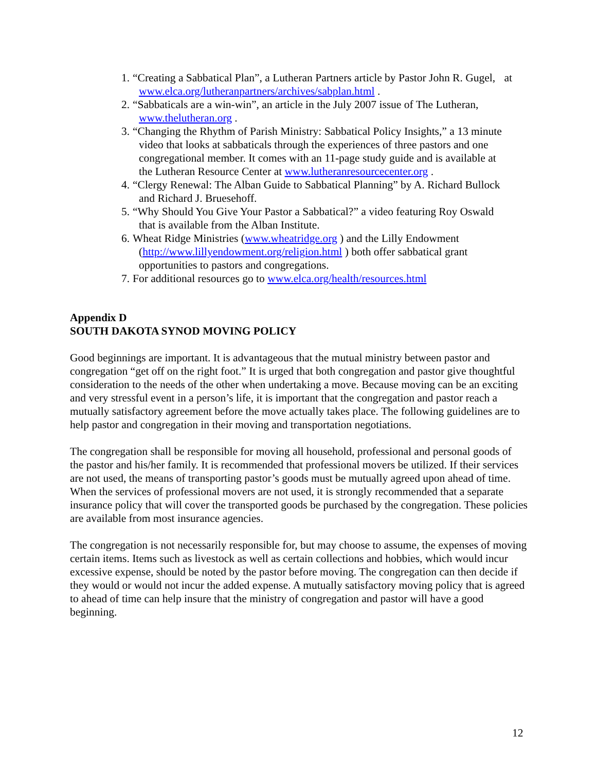1.
“Creating a Sabbatical Plan”, a Lutheran Partners article by Pastor John R. Gugel, at www.elca.org/lutheranpartners/archives/sabplan.html .
2.
“Sabbaticals are a win-win”, an article in the July 2007 issue of The Lutheran,
www.thelutheran.org .
3.
“Changing the Rhythm of Parish Ministry: Sabbatical Policy Insights,” a 13 minute
video that looks at sabbaticals through the experiences of three pastors and one
congregational member. It comes with an 11-page study guide and is available at
the Lutheran Resource Center at www.lutheranresourcecenter.org .
4.
“Clergy Renewal: The Alban Guide to Sabbatical Planning” by A. Richard Bullock
and Richard J. Bruesehoff.
5.
“Why Should You Give Your Pastor a Sabbatical?” a video featuring Roy Oswald
that is available from the Alban Institute.
6.
Wheat Ridge Ministries (www.wheatridge.org ) and the Lilly Endowment
(http://www.lillyendowment.org/religion.html ) both offer sabbatical grant
opportunities to pastors and congregations.
7.
For additional resources go to www.elca.org/health/resources.html
Appendix D
SOUTH DAKOTA SYNOD MOVING POLICY
Good beginnings are important. It is advantageous that the mutual ministry between pastor and congregation “get off on the right foot.” It is urged that both congregation and pastor give thoughtful consideration to the needs of the other when undertaking a move. Because moving can be an exciting and very stressful event in a person’s life, it is important that the congregation and pastor reach a mutually satisfactory agreement before the move actually takes place. The following guidelines are to help pastor and congregation in their moving and transportation negotiations.
The congregation shall be responsible for moving all household, professional and personal goods of the pastor and his/her family. It is recommended that professional movers be utilized. If their services are not used, the means of transporting pastor’s goods must be mutually agreed upon ahead of time. When the services of professional movers are not used, it is strongly recommended that a separate insurance policy that will cover the transported goods be purchased by the congregation. These policies are available from most insurance agencies.
The congregation is not necessarily responsible for, but may choose to assume, the expenses of moving certain items. Items such as livestock as well as certain collections and hobbies, which would incur excessive expense, should be noted by the pastor before moving. The congregation can then decide if they would or would not incur the added expense. A mutually satisfactory moving policy that is agreed to ahead of time can help insure that the ministry of congregation and pastor will have a good beginning.
12